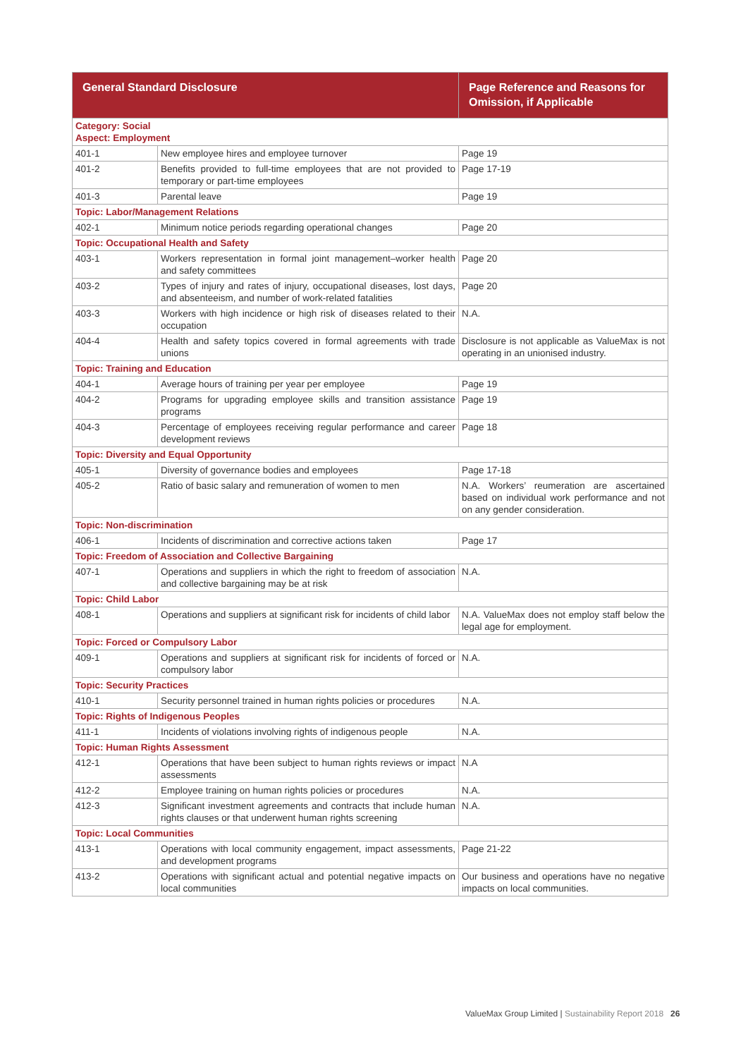| General Standard Disclosure | | Page Reference and Reasons for Omission, if Applicable |
| --- | --- | --- |
| Category: Social Aspect: Employment | | |
| 401-1 | New employee hires and employee turnover | Page 19 |
| 401-2 | Benefits provided to full-time employees that are not provided to temporary or part-time employees | Page 17-19 |
| 401-3 | Parental leave | Page 19 |
| Topic: Labor/Management Relations | | |
| 402-1 | Minimum notice periods regarding operational changes | Page 20 |
| Topic: Occupational Health and Safety | | |
| 403-1 | Workers representation in formal joint management–worker health and safety committees | Page 20 |
| 403-2 | Types of injury and rates of injury, occupational diseases, lost days, and absenteeism, and number of work-related fatalities | Page 20 |
| 403-3 | Workers with high incidence or high risk of diseases related to their occupation | N.A. |
| 404-4 | Health and safety topics covered in formal agreements with trade unions | Disclosure is not applicable as ValueMax is not operating in an unionised industry. |
| Topic: Training and Education | | |
| 404-1 | Average hours of training per year per employee | Page 19 |
| 404-2 | Programs for upgrading employee skills and transition assistance programs | Page 19 |
| 404-3 | Percentage of employees receiving regular performance and career development reviews | Page 18 |
| Topic: Diversity and Equal Opportunity | | |
| 405-1 | Diversity of governance bodies and employees | Page 17-18 |
| 405-2 | Ratio of basic salary and remuneration of women to men | N.A. Workers’ reumeration are ascertained based on individual work performance and not on any gender consideration. |
| Topic: Non-discrimination | | |
| 406-1 | Incidents of discrimination and corrective actions taken | Page 17 |
| Topic: Freedom of Association and Collective Bargaining | | |
| 407-1 | Operations and suppliers in which the right to freedom of association and collective bargaining may be at risk | N.A. |
| Topic: Child Labor | | |
| 408-1 | Operations and suppliers at significant risk for incidents of child labor | N.A. ValueMax does not employ staff below the legal age for employment. |
| Topic: Forced or Compulsory Labor | | |
| 409-1 | Operations and suppliers at significant risk for incidents of forced or compulsory labor | N.A. |
| Topic: Security Practices | | |
| 410-1 | Security personnel trained in human rights policies or procedures | N.A. |
| Topic: Rights of Indigenous Peoples | | |
| 411-1 | Incidents of violations involving rights of indigenous people | N.A. |
| Topic: Human Rights Assessment | | |
| 412-1 | Operations that have been subject to human rights reviews or impact assessments | N.A |
| 412-2 | Employee training on human rights policies or procedures | N.A. |
| 412-3 | Significant investment agreements and contracts that include human rights clauses or that underwent human rights screening | N.A. |
| Topic: Local Communities | | |
| 413-1 | Operations with local community engagement, impact assessments, and development programs | Page 21-22 |
| 413-2 | Operations with significant actual and potential negative impacts on local communities | Our business and operations have no negative impacts on local communities. |
ValueMax Group Limited | Sustainability Report 2018 26